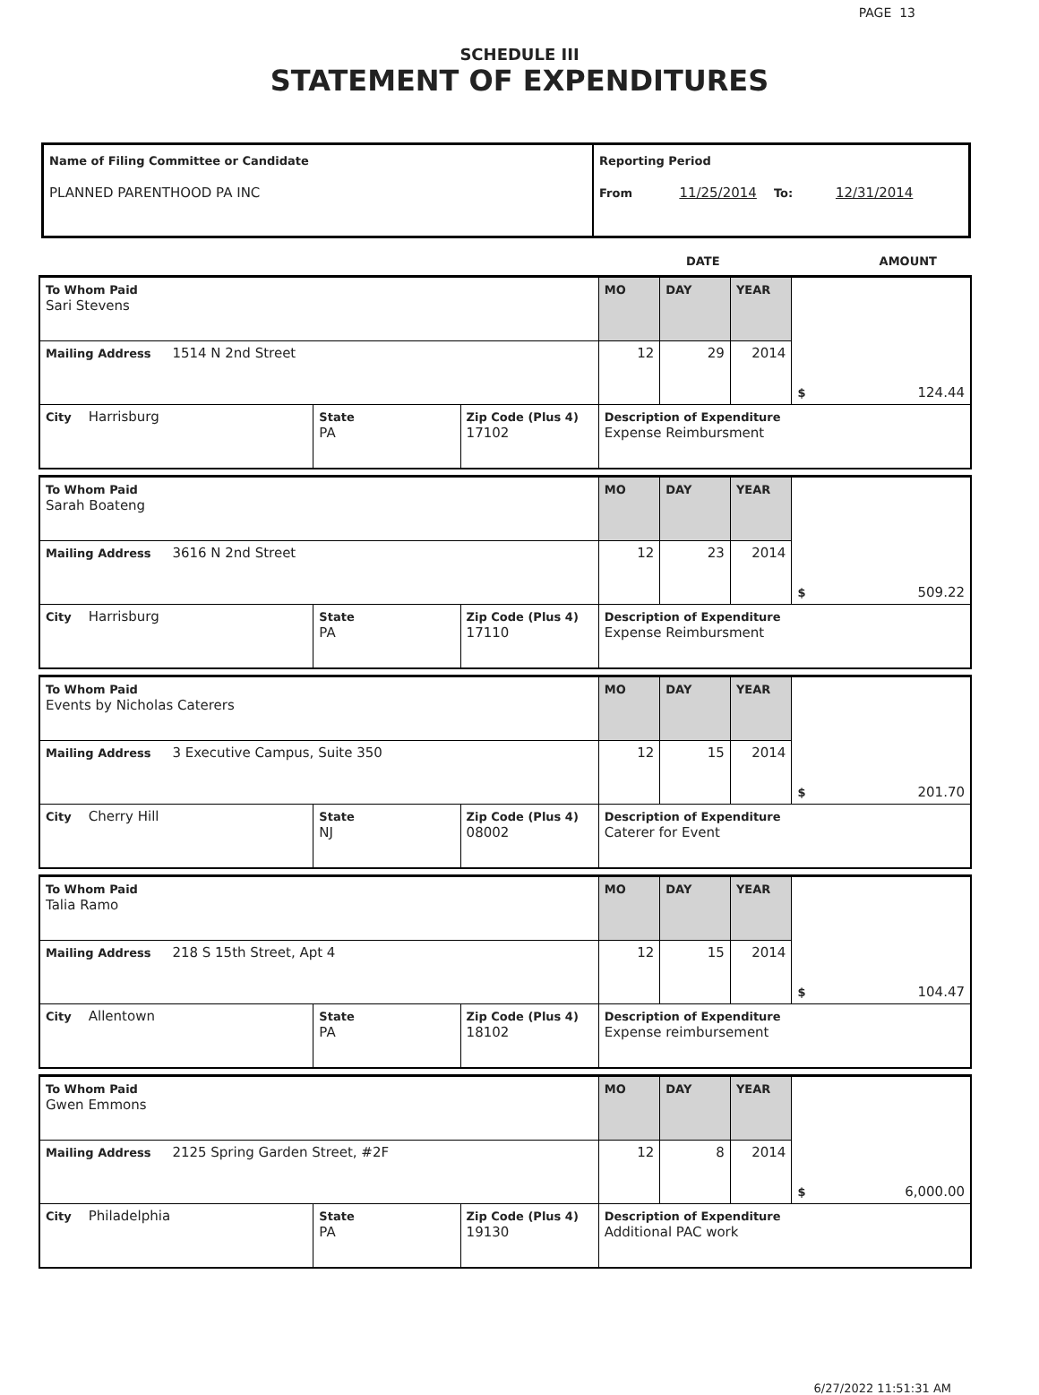PAGE 13
SCHEDULE III
STATEMENT OF EXPENDITURES
| Name of Filing Committee or Candidate PLANNED PARENTHOOD PA INC | Reporting Period From 11/25/2014 To: 12/31/2014 |
DATE AMOUNT
| To Whom Paid Sari Stevens | | | MO | DAY | YEAR | $ 124.44 |
| Mailing Address 1514 N 2nd Street | | | 12 | 29 | 2014 | |
| City Harrisburg | State PA | Zip Code (Plus 4) 17102 | Description of Expenditure Expense Reimbursment | | | |
| To Whom Paid Sarah Boateng | | | MO | DAY | YEAR | $ 509.22 |
| Mailing Address 3616 N 2nd Street | | | 12 | 23 | 2014 | |
| City Harrisburg | State PA | Zip Code (Plus 4) 17110 | Description of Expenditure Expense Reimbursment | | | |
| To Whom Paid Events by Nicholas Caterers | | | MO | DAY | YEAR | $ 201.70 |
| Mailing Address 3 Executive Campus, Suite 350 | | | 12 | 15 | 2014 | |
| City Cherry Hill | State NJ | Zip Code (Plus 4) 08002 | Description of Expenditure Caterer for Event | | | |
| To Whom Paid Talia Ramo | | | MO | DAY | YEAR | $ 104.47 |
| Mailing Address 218 S 15th Street, Apt 4 | | | 12 | 15 | 2014 | |
| City Allentown | State PA | Zip Code (Plus 4) 18102 | Description of Expenditure Expense reimbursement | | | |
| To Whom Paid Gwen Emmons | | | MO | DAY | YEAR | $ 6,000.00 |
| Mailing Address 2125 Spring Garden Street, #2F | | | 12 | 8 | 2014 | |
| City Philadelphia | State PA | Zip Code (Plus 4) 19130 | Description of Expenditure Additional PAC work | | | |
6/27/2022 11:51:31 AM